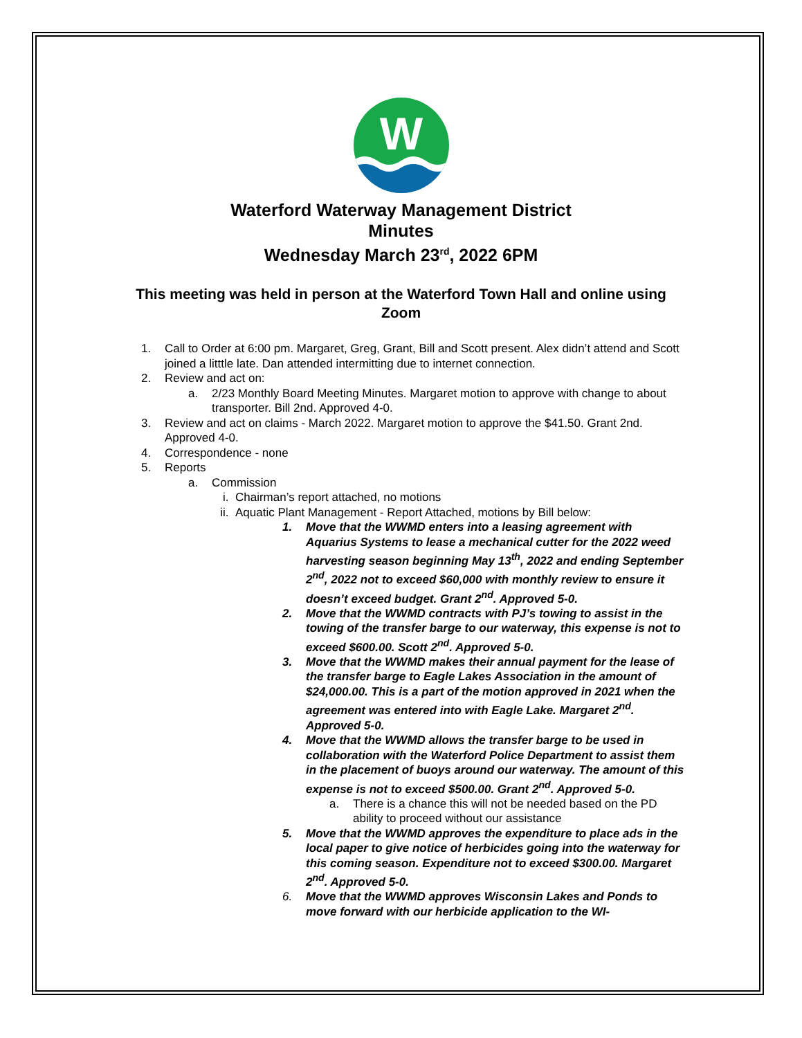W
Waterford Waterway Management District
Minutes
Wednesday March 23<sup>rd</sup>, 2022 6PM
This meeting was held in person at the Waterford Town Hall and online using Zoom
1. Call to Order at 6:00 pm. Margaret, Greg, Grant, Bill and Scott present. Alex didn’t attend and Scott joined a litttle late. Dan attended intermitting due to internet connection.
2. Review and act on:
a. 2/23 Monthly Board Meeting Minutes. Margaret motion to approve with change to about transporter. Bill 2nd. Approved 4-0.
3. Review and act on claims - March 2022. Margaret motion to approve the $41.50. Grant 2nd. Approved 4-0.
4. Correspondence - none
5. Reports
a. Commission
i. Chairman’s report attached, no motions
ii. Aquatic Plant Management - Report Attached, motions by Bill below:
1. Move that the WWMD enters into a leasing agreement with Aquarius Systems to lease a mechanical cutter for the 2022 weed harvesting season beginning May 13<sup>th</sup>, 2022 and ending September 2<sup>nd</sup>, 2022 not to exceed $60,000 with monthly review to ensure it doesn’t exceed budget. Grant 2<sup>nd</sup>. Approved 5-0.
2. Move that the WWMD contracts with PJ’s towing to assist in the towing of the transfer barge to our waterway, this expense is not to exceed $600.00. Scott 2<sup>nd</sup>. Approved 5-0.
3. Move that the WWMD makes their annual payment for the lease of the transfer barge to Eagle Lakes Association in the amount of $24,000.00. This is a part of the motion approved in 2021 when the agreement was entered into with Eagle Lake. Margaret 2<sup>nd</sup>. Approved 5-0.
4. Move that the WWMD allows the transfer barge to be used in collaboration with the Waterford Police Department to assist them in the placement of buoys around our waterway. The amount of this expense is not to exceed $500.00. Grant 2<sup>nd</sup>. Approved 5-0.
a. There is a chance this will not be needed based on the PD ability to proceed without our assistance
5. Move that the WWMD approves the expenditure to place ads in the local paper to give notice of herbicides going into the waterway for this coming season. Expenditure not to exceed $300.00. Margaret 2<sup>nd</sup>. Approved 5-0.
6. Move that the WWMD approves Wisconsin Lakes and Ponds to move forward with our herbicide application to the WI-